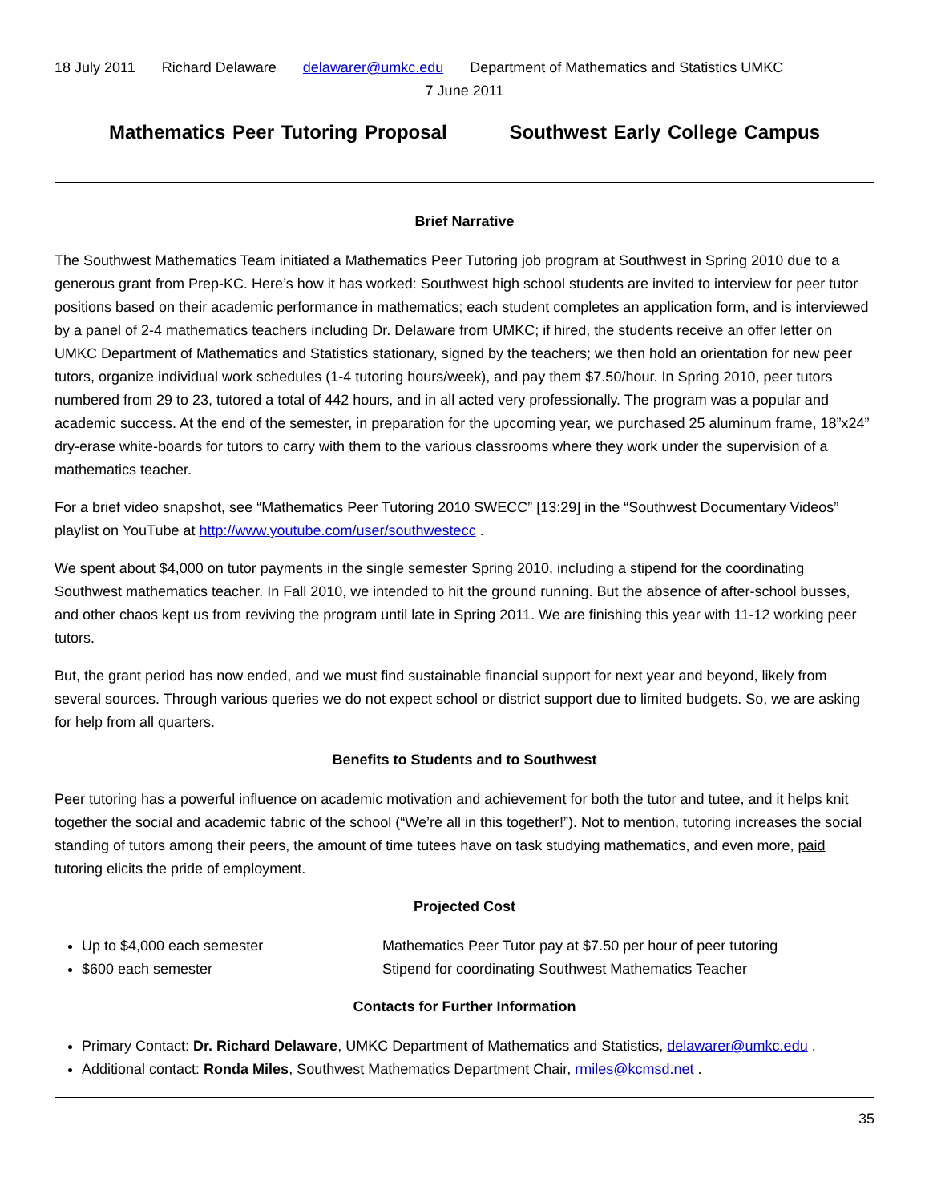18 July 2011 Richard Delaware delawarer@umkc.edu Department of Mathematics and Statistics UMKC
7 June 2011
Mathematics Peer Tutoring Proposal Southwest Early College Campus
Brief Narrative
The Southwest Mathematics Team initiated a Mathematics Peer Tutoring job program at Southwest in Spring 2010 due to a generous grant from Prep-KC. Here’s how it has worked: Southwest high school students are invited to interview for peer tutor positions based on their academic performance in mathematics; each student completes an application form, and is interviewed by a panel of 2-4 mathematics teachers including Dr. Delaware from UMKC; if hired, the students receive an offer letter on UMKC Department of Mathematics and Statistics stationary, signed by the teachers; we then hold an orientation for new peer tutors, organize individual work schedules (1-4 tutoring hours/week), and pay them $7.50/hour. In Spring 2010, peer tutors numbered from 29 to 23, tutored a total of 442 hours, and in all acted very professionally. The program was a popular and academic success. At the end of the semester, in preparation for the upcoming year, we purchased 25 aluminum frame, 18”x24” dry-erase white-boards for tutors to carry with them to the various classrooms where they work under the supervision of a mathematics teacher.
For a brief video snapshot, see “Mathematics Peer Tutoring 2010 SWECC” [13:29] in the “Southwest Documentary Videos” playlist on YouTube at http://www.youtube.com/user/southwestecc .
We spent about $4,000 on tutor payments in the single semester Spring 2010, including a stipend for the coordinating Southwest mathematics teacher. In Fall 2010, we intended to hit the ground running. But the absence of after-school busses, and other chaos kept us from reviving the program until late in Spring 2011. We are finishing this year with 11-12 working peer tutors.
But, the grant period has now ended, and we must find sustainable financial support for next year and beyond, likely from several sources. Through various queries we do not expect school or district support due to limited budgets. So, we are asking for help from all quarters.
Benefits to Students and to Southwest
Peer tutoring has a powerful influence on academic motivation and achievement for both the tutor and tutee, and it helps knit together the social and academic fabric of the school (“We’re all in this together!”). Not to mention, tutoring increases the social standing of tutors among their peers, the amount of time tutees have on task studying mathematics, and even more, paid tutoring elicits the pride of employment.
Projected Cost
Up to $4,000 each semester Mathematics Peer Tutor pay at $7.50 per hour of peer tutoring
$600 each semester Stipend for coordinating Southwest Mathematics Teacher
Contacts for Further Information
Primary Contact: Dr. Richard Delaware, UMKC Department of Mathematics and Statistics, delawarer@umkc.edu .
Additional contact: Ronda Miles, Southwest Mathematics Department Chair, rmiles@kcmsd.net .
35